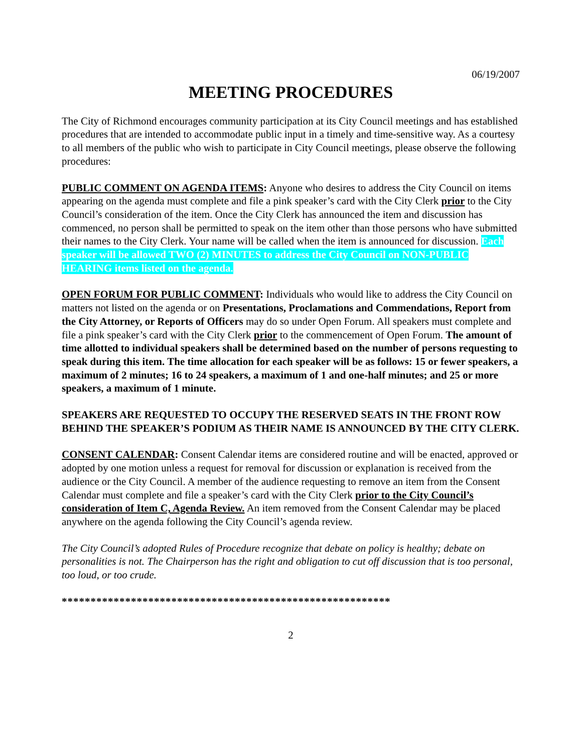06/19/2007
MEETING PROCEDURES
The City of Richmond encourages community participation at its City Council meetings and has established procedures that are intended to accommodate public input in a timely and time-sensitive way. As a courtesy to all members of the public who wish to participate in City Council meetings, please observe the following procedures:
PUBLIC COMMENT ON AGENDA ITEMS: Anyone who desires to address the City Council on items appearing on the agenda must complete and file a pink speaker’s card with the City Clerk prior to the City Council’s consideration of the item. Once the City Clerk has announced the item and discussion has commenced, no person shall be permitted to speak on the item other than those persons who have submitted their names to the City Clerk. Your name will be called when the item is announced for discussion. Each speaker will be allowed TWO (2) MINUTES to address the City Council on NON-PUBLIC HEARING items listed on the agenda.
OPEN FORUM FOR PUBLIC COMMENT: Individuals who would like to address the City Council on matters not listed on the agenda or on Presentations, Proclamations and Commendations, Report from the City Attorney, or Reports of Officers may do so under Open Forum. All speakers must complete and file a pink speaker’s card with the City Clerk prior to the commencement of Open Forum. The amount of time allotted to individual speakers shall be determined based on the number of persons requesting to speak during this item. The time allocation for each speaker will be as follows: 15 or fewer speakers, a maximum of 2 minutes; 16 to 24 speakers, a maximum of 1 and one-half minutes; and 25 or more speakers, a maximum of 1 minute.
SPEAKERS ARE REQUESTED TO OCCUPY THE RESERVED SEATS IN THE FRONT ROW BEHIND THE SPEAKER’S PODIUM AS THEIR NAME IS ANNOUNCED BY THE CITY CLERK.
CONSENT CALENDAR: Consent Calendar items are considered routine and will be enacted, approved or adopted by one motion unless a request for removal for discussion or explanation is received from the audience or the City Council. A member of the audience requesting to remove an item from the Consent Calendar must complete and file a speaker’s card with the City Clerk prior to the City Council’s consideration of Item C, Agenda Review. An item removed from the Consent Calendar may be placed anywhere on the agenda following the City Council’s agenda review.
The City Council’s adopted Rules of Procedure recognize that debate on policy is healthy; debate on personalities is not. The Chairperson has the right and obligation to cut off discussion that is too personal, too loud, or too crude.
*********************************************************
2